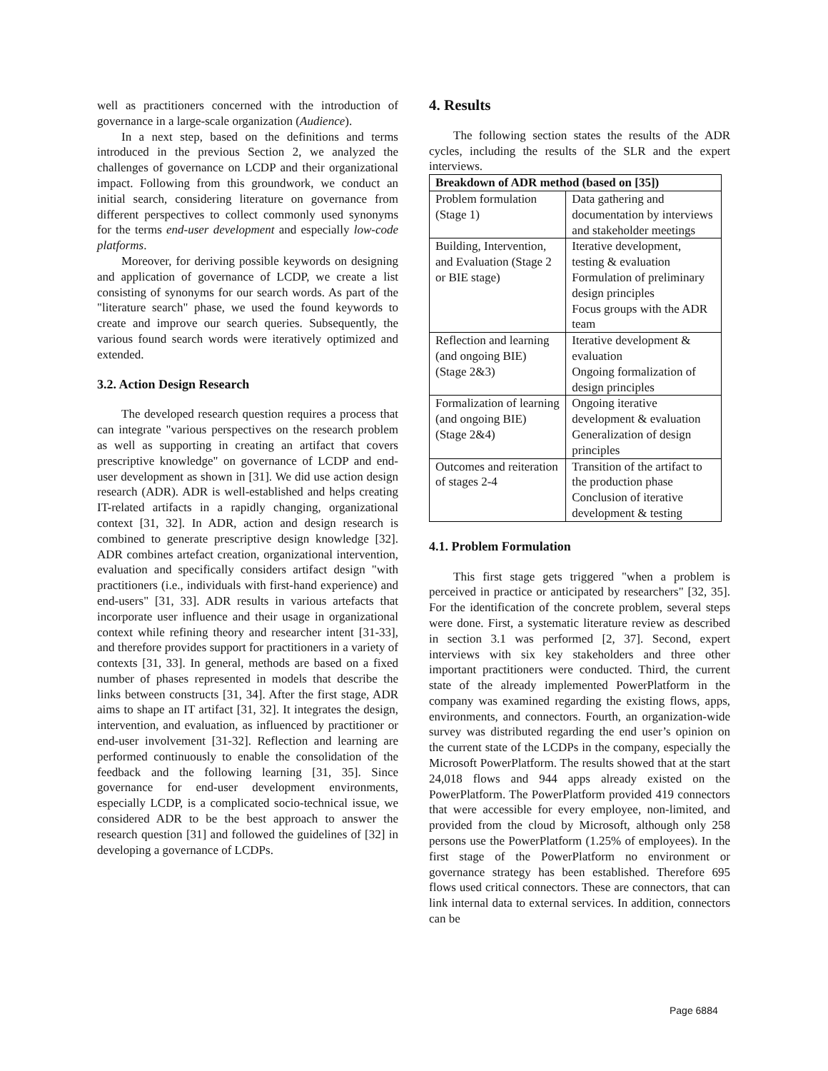well as practitioners concerned with the introduction of governance in a large-scale organization (Audience).
In a next step, based on the definitions and terms introduced in the previous Section 2, we analyzed the challenges of governance on LCDP and their organizational impact. Following from this groundwork, we conduct an initial search, considering literature on governance from different perspectives to collect commonly used synonyms for the terms end-user development and especially low-code platforms.
Moreover, for deriving possible keywords on designing and application of governance of LCDP, we create a list consisting of synonyms for our search words. As part of the "literature search" phase, we used the found keywords to create and improve our search queries. Subsequently, the various found search words were iteratively optimized and extended.
3.2. Action Design Research
The developed research question requires a process that can integrate "various perspectives on the research problem as well as supporting in creating an artifact that covers prescriptive knowledge" on governance of LCDP and end-user development as shown in [31]. We did use action design research (ADR). ADR is well-established and helps creating IT-related artifacts in a rapidly changing, organizational context [31, 32]. In ADR, action and design research is combined to generate prescriptive design knowledge [32]. ADR combines artefact creation, organizational intervention, evaluation and specifically considers artifact design "with practitioners (i.e., individuals with first-hand experience) and end-users" [31, 33]. ADR results in various artefacts that incorporate user influence and their usage in organizational context while refining theory and researcher intent [31-33], and therefore provides support for practitioners in a variety of contexts [31, 33]. In general, methods are based on a fixed number of phases represented in models that describe the links between constructs [31, 34]. After the first stage, ADR aims to shape an IT artifact [31, 32]. It integrates the design, intervention, and evaluation, as influenced by practitioner or end-user involvement [31-32]. Reflection and learning are performed continuously to enable the consolidation of the feedback and the following learning [31, 35]. Since governance for end-user development environments, especially LCDP, is a complicated socio-technical issue, we considered ADR to be the best approach to answer the research question [31] and followed the guidelines of [32] in developing a governance of LCDPs.
4. Results
The following section states the results of the ADR cycles, including the results of the SLR and the expert interviews.
| Breakdown of ADR method (based on [35]) | |
| --- | --- |
| Problem formulation (Stage 1) | Data gathering and documentation by interviews and stakeholder meetings |
| Building, Intervention, and Evaluation (Stage 2 or BIE stage) | Iterative development, testing & evaluation Formulation of preliminary design principles Focus groups with the ADR team |
| Reflection and learning (and ongoing BIE) (Stage 2&3) | Iterative development & evaluation Ongoing formalization of design principles |
| Formalization of learning (and ongoing BIE) (Stage 2&4) | Ongoing iterative development & evaluation Generalization of design principles |
| Outcomes and reiteration of stages 2-4 | Transition of the artifact to the production phase Conclusion of iterative development & testing |
4.1. Problem Formulation
This first stage gets triggered "when a problem is perceived in practice or anticipated by researchers" [32, 35]. For the identification of the concrete problem, several steps were done. First, a systematic literature review as described in section 3.1 was performed [2, 37]. Second, expert interviews with six key stakeholders and three other important practitioners were conducted. Third, the current state of the already implemented PowerPlatform in the company was examined regarding the existing flows, apps, environments, and connectors. Fourth, an organization-wide survey was distributed regarding the end user’s opinion on the current state of the LCDPs in the company, especially the Microsoft PowerPlatform. The results showed that at the start 24,018 flows and 944 apps already existed on the PowerPlatform. The PowerPlatform provided 419 connectors that were accessible for every employee, non-limited, and provided from the cloud by Microsoft, although only 258 persons use the PowerPlatform (1.25% of employees). In the first stage of the PowerPlatform no environment or governance strategy has been established. Therefore 695 flows used critical connectors. These are connectors, that can link internal data to external services. In addition, connectors can be
Page 6884